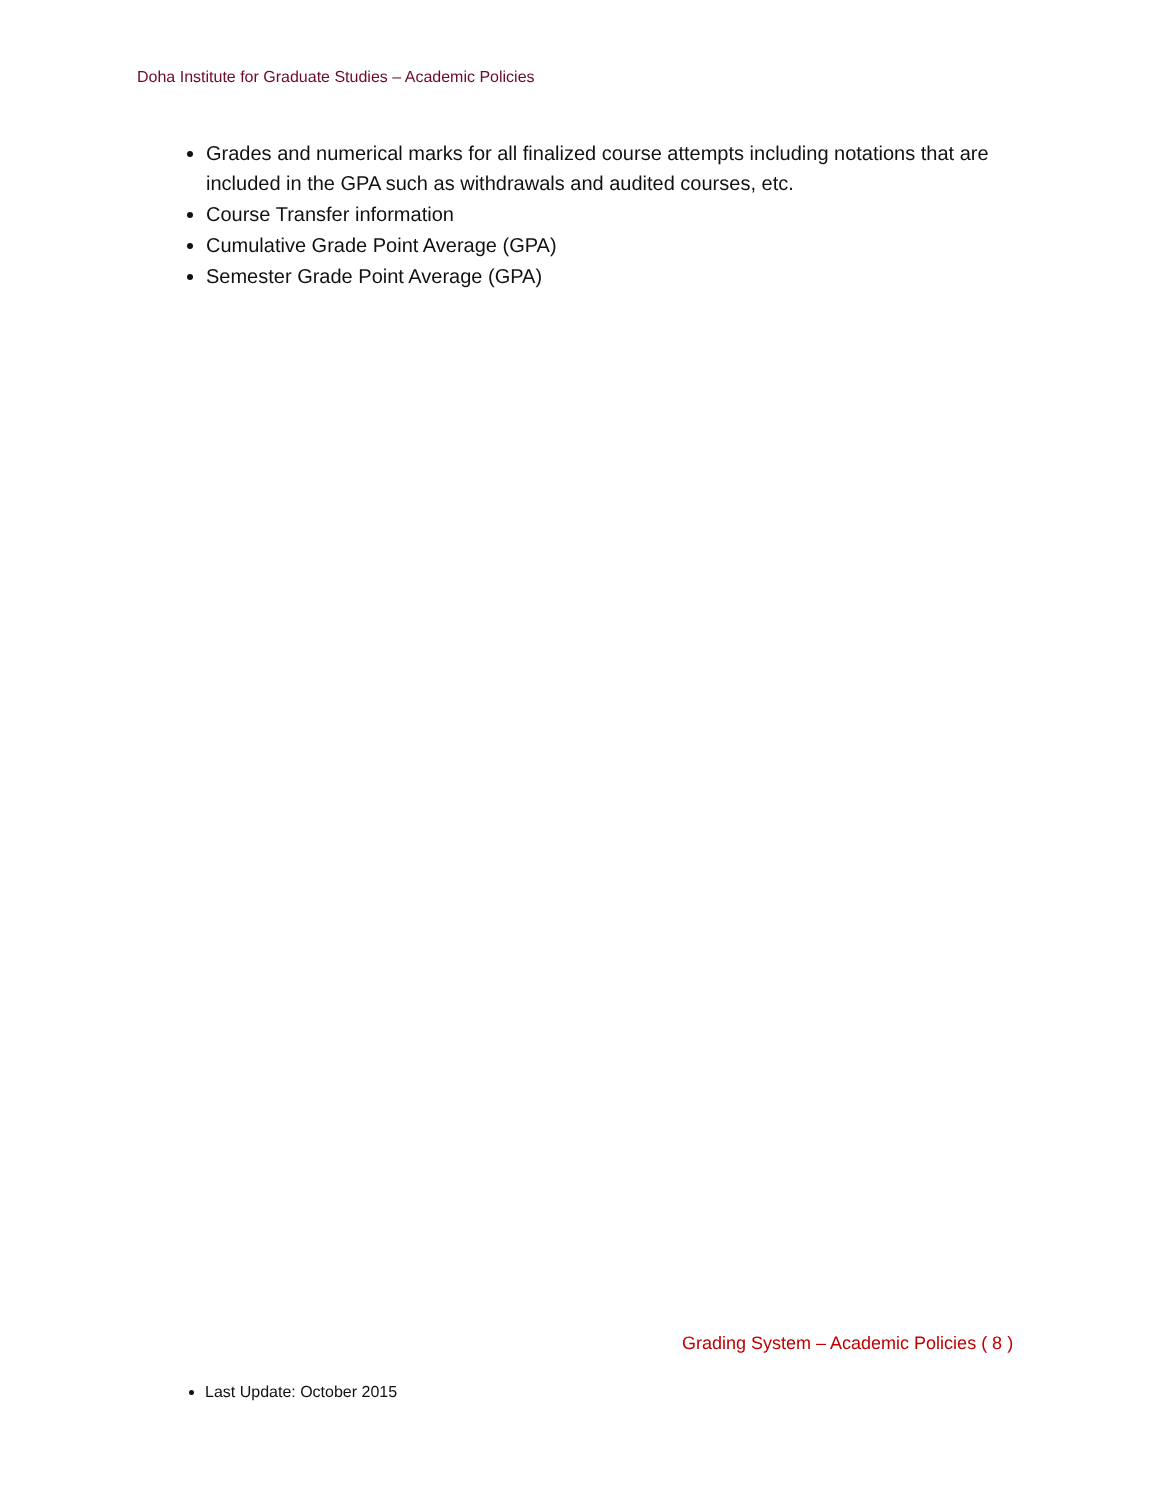Doha Institute for Graduate Studies – Academic Policies
Grades and numerical marks for all finalized course attempts including notations that are included in the GPA such as withdrawals and audited courses, etc.
Course Transfer information
Cumulative Grade Point Average (GPA)
Semester Grade Point Average (GPA)
Grading System – Academic Policies ( 8 )
Last Update: October 2015